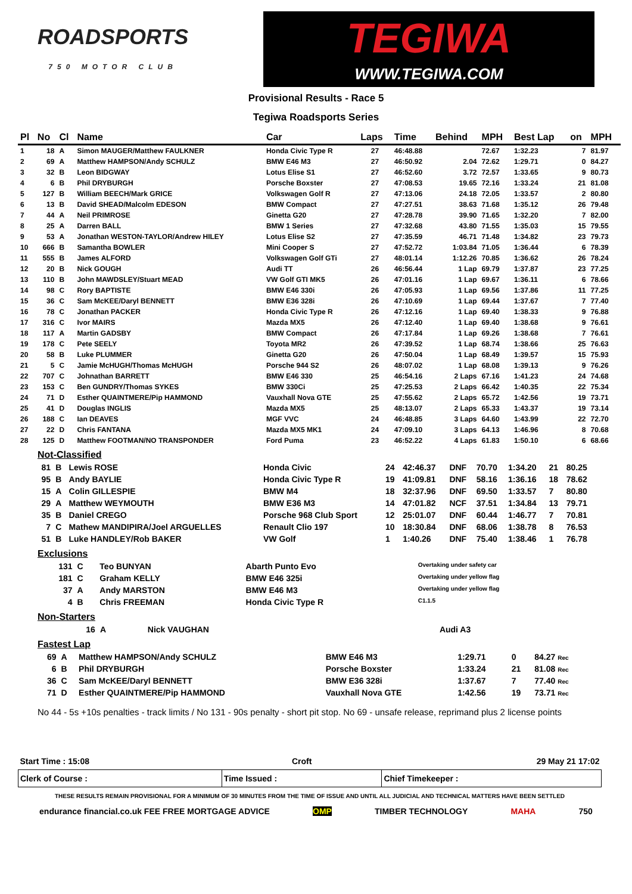ROADSPORTS
750 MOTOR CLUB
TEGIWA
WWW.TEGIWA.COM
Provisional Results - Race 5
Tegiwa Roadsports Series
| Pl | No | Cl | Name | Car | Laps | Time | Behind | MPH | Best Lap | on | MPH |
| --- | --- | --- | --- | --- | --- | --- | --- | --- | --- | --- | --- |
| 1 | 18 | A | Simon MAUGER/Matthew FAULKNER | Honda Civic Type R | 27 | 46:48.88 | | 72.67 | 1:32.23 | 7 | 81.97 |
| 2 | 69 | A | Matthew HAMPSON/Andy SCHULZ | BMW E46 M3 | 27 | 46:50.92 | 2.04 | 72.62 | 1:29.71 | 0 | 84.27 |
| 3 | 32 | B | Leon BIDGWAY | Lotus Elise S1 | 27 | 46:52.60 | 3.72 | 72.57 | 1:33.65 | 9 | 80.73 |
| 4 | 6 | B | Phil DRYBURGH | Porsche Boxster | 27 | 47:08.53 | 19.65 | 72.16 | 1:33.24 | 21 | 81.08 |
| 5 | 127 | B | William BEECH/Mark GRICE | Volkswagen Golf R | 27 | 47:13.06 | 24.18 | 72.05 | 1:33.57 | 2 | 80.80 |
| 6 | 13 | B | David SHEAD/Malcolm EDESON | BMW Compact | 27 | 47:27.51 | 38.63 | 71.68 | 1:35.12 | 26 | 79.48 |
| 7 | 44 | A | Neil PRIMROSE | Ginetta G20 | 27 | 47:28.78 | 39.90 | 71.65 | 1:32.20 | 7 | 82.00 |
| 8 | 25 | A | Darren BALL | BMW 1 Series | 27 | 47:32.68 | 43.80 | 71.55 | 1:35.03 | 15 | 79.55 |
| 9 | 53 | A | Jonathan WESTON-TAYLOR/Andrew HILEY | Lotus Elise S2 | 27 | 47:35.59 | 46.71 | 71.48 | 1:34.82 | 23 | 79.73 |
| 10 | 666 | B | Samantha BOWLER | Mini Cooper S | 27 | 47:52.72 | 1:03.84 | 71.05 | 1:36.44 | 6 | 78.39 |
| 11 | 555 | B | James ALFORD | Volkswagen Golf GTi | 27 | 48:01.14 | 1:12.26 | 70.85 | 1:36.62 | 26 | 78.24 |
| 12 | 20 | B | Nick GOUGH | Audi TT | 26 | 46:56.44 | 1 Lap | 69.79 | 1:37.87 | 23 | 77.25 |
| 13 | 110 | B | John MAWDSLEY/Stuart MEAD | VW Golf GTI MK5 | 26 | 47:01.16 | 1 Lap | 69.67 | 1:36.11 | 6 | 78.66 |
| 14 | 98 | C | Rory BAPTISTE | BMW E46 330i | 26 | 47:05.93 | 1 Lap | 69.56 | 1:37.86 | 11 | 77.25 |
| 15 | 36 | C | Sam McKEE/Daryl BENNETT | BMW E36 328i | 26 | 47:10.69 | 1 Lap | 69.44 | 1:37.67 | 7 | 77.40 |
| 16 | 78 | C | Jonathan PACKER | Honda Civic Type R | 26 | 47:12.16 | 1 Lap | 69.40 | 1:38.33 | 9 | 76.88 |
| 17 | 316 | C | Ivor MAIRS | Mazda MX5 | 26 | 47:12.40 | 1 Lap | 69.40 | 1:38.68 | 9 | 76.61 |
| 18 | 117 | A | Martin GADSBY | BMW Compact | 26 | 47:17.84 | 1 Lap | 69.26 | 1:38.68 | 7 | 76.61 |
| 19 | 178 | C | Pete SEELY | Toyota MR2 | 26 | 47:39.52 | 1 Lap | 68.74 | 1:38.66 | 25 | 76.63 |
| 20 | 58 | B | Luke PLUMMER | Ginetta G20 | 26 | 47:50.04 | 1 Lap | 68.49 | 1:39.57 | 15 | 75.93 |
| 21 | 5 | C | Jamie McHUGH/Thomas McHUGH | Porsche 944 S2 | 26 | 48:07.02 | 1 Lap | 68.08 | 1:39.13 | 9 | 76.26 |
| 22 | 707 | C | Johnathan BARRETT | BMW E46 330 | 25 | 46:54.16 | 2 Laps | 67.16 | 1:41.23 | 24 | 74.68 |
| 23 | 153 | C | Ben GUNDRY/Thomas SYKES | BMW 330Ci | 25 | 47:25.53 | 2 Laps | 66.42 | 1:40.35 | 22 | 75.34 |
| 24 | 71 | D | Esther QUAINTMERE/Pip HAMMOND | Vauxhall Nova GTE | 25 | 47:55.62 | 2 Laps | 65.72 | 1:42.56 | 19 | 73.71 |
| 25 | 41 | D | Douglas INGLIS | Mazda MX5 | 25 | 48:13.07 | 2 Laps | 65.33 | 1:43.37 | 19 | 73.14 |
| 26 | 188 | C | Ian DEAVES | MGF VVC | 24 | 46:48.85 | 3 Laps | 64.60 | 1:43.99 | 22 | 72.70 |
| 27 | 22 | D | Chris FANTANA | Mazda MX5 MK1 | 24 | 47:09.10 | 3 Laps | 64.13 | 1:46.96 | 8 | 70.68 |
| 28 | 125 | D | Matthew FOOTMAN/NO TRANSPONDER | Ford Puma | 23 | 46:52.22 | 4 Laps | 61.83 | 1:50.10 | 6 | 68.66 |
Not-Classified
| 81 | B | Lewis ROSE | Honda Civic | 24 | 42:46.37 | DNF | 70.70 | 1:34.20 | 21 | 80.25 |
| 95 | B | Andy BAYLIE | Honda Civic Type R | 19 | 41:09.81 | DNF | 58.16 | 1:36.16 | 18 | 78.62 |
| 15 | A | Colin GILLESPIE | BMW M4 | 18 | 32:37.96 | DNF | 69.50 | 1:33.57 | 7 | 80.80 |
| 29 | A | Matthew WEYMOUTH | BMW E36 M3 | 14 | 47:01.82 | NCF | 37.51 | 1:34.84 | 13 | 79.71 |
| 35 | B | Daniel CREGO | Porsche 968 Club Sport | 12 | 25:01.07 | DNF | 60.44 | 1:46.77 | 7 | 70.81 |
| 7 | C | Mathew MANDIPIRA/Joel ARGUELLES | Renault Clio 197 | 10 | 18:30.84 | DNF | 68.06 | 1:38.78 | 8 | 76.53 |
| 51 | B | Luke HANDLEY/Rob BAKER | VW Golf | 1 | 1:40.26 | DNF | 75.40 | 1:38.46 | 1 | 76.78 |
Exclusions
| 131 | C | Teo BUNYAN | Abarth Punto Evo | Overtaking under safety car |
| 181 | C | Graham KELLY | BMW E46 325i | Overtaking under yellow flag |
| 37 | A | Andy MARSTON | BMW E46 M3 | Overtaking under yellow flag |
| 4 | B | Chris FREEMAN | Honda Civic Type R | C1.1.5 |
Non-Starters
| 16 | A | Nick VAUGHAN | Audi A3 |
Fastest Lap
| 69 | A | Matthew HAMPSON/Andy SCHULZ | BMW E46 M3 | 1:29.71 | 0 | 84.27 Rec |
| 6 | B | Phil DRYBURGH | Porsche Boxster | 1:33.24 | 21 | 81.08 Rec |
| 36 | C | Sam McKEE/Daryl BENNETT | BMW E36 328i | 1:37.67 | 7 | 77.40 Rec |
| 71 | D | Esther QUAINTMERE/Pip HAMMOND | Vauxhall Nova GTE | 1:42.56 | 19 | 73.71 Rec |
No 44 - 5s +10s penalties - track limits / No 131 - 90s penalty - short pit stop. No 69 - unsafe release, reprimand plus 2 license points
| Start Time : 15:08 | Croft | 29 May 21 17:02 |
| Clerk of Course : | Time Issued : | Chief Timekeeper : |
| THESE RESULTS REMAIN PROVISIONAL FOR A MINIMUM OF 30 MINUTES FROM THE TIME OF ISSUE AND UNTIL ALL JUDICIAL AND TECHNICAL MATTERS HAVE BEEN SETTLED | | |
endurance financial.co.uk FEE FREE MORTGAGE ADVICE OMP TIMBER TECHNOLOGY MAHA 750